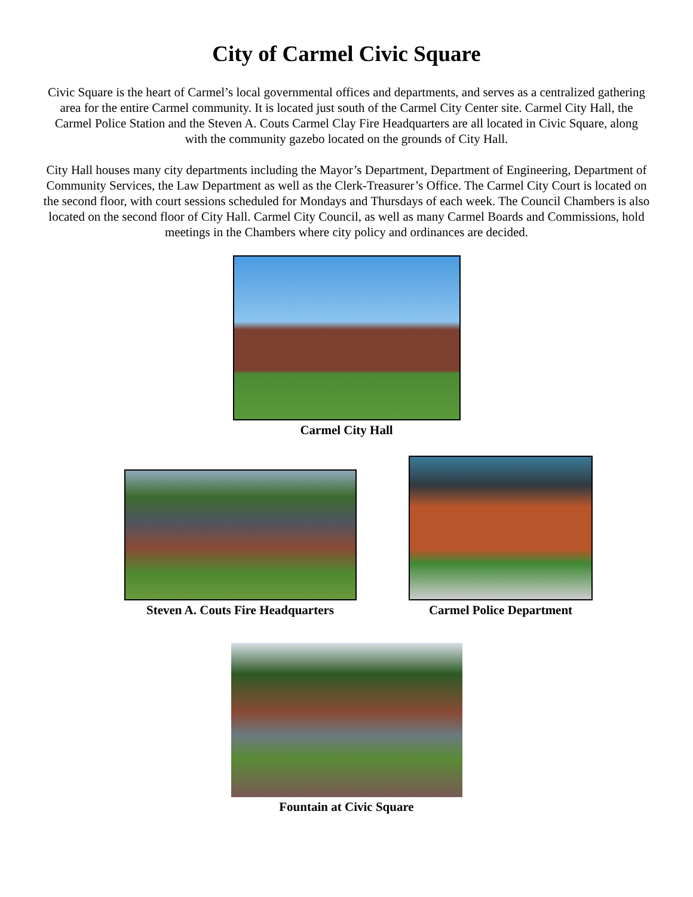City of Carmel Civic Square
Civic Square is the heart of Carmel’s local governmental offices and departments, and serves as a centralized gathering area for the entire Carmel community. It is located just south of the Carmel City Center site. Carmel City Hall, the Carmel Police Station and the Steven A. Couts Carmel Clay Fire Headquarters are all located in Civic Square, along with the community gazebo located on the grounds of City Hall.
City Hall houses many city departments including the Mayor’s Department, Department of Engineering, Department of Community Services, the Law Department as well as the Clerk-Treasurer’s Office. The Carmel City Court is located on the second floor, with court sessions scheduled for Mondays and Thursdays of each week. The Council Chambers is also located on the second floor of City Hall. Carmel City Council, as well as many Carmel Boards and Commissions, hold meetings in the Chambers where city policy and ordinances are decided.
Carmel City Hall
Steven A. Couts Fire Headquarters
Carmel Police Department
Fountain at Civic Square